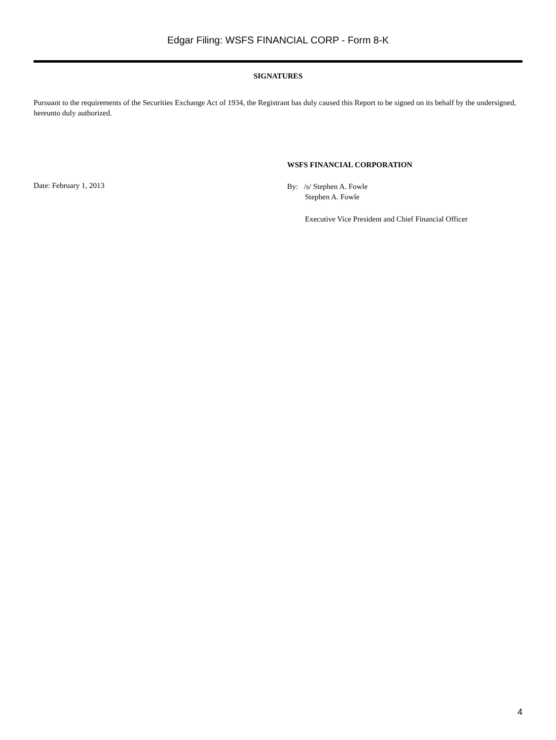Edgar Filing: WSFS FINANCIAL CORP - Form 8-K
SIGNATURES
Pursuant to the requirements of the Securities Exchange Act of 1934, the Registrant has duly caused this Report to be signed on its behalf by the undersigned, hereunto duly authorized.
WSFS FINANCIAL CORPORATION
Date: February 1, 2013
By: /s/ Stephen A. Fowle
Stephen A. Fowle
Executive Vice President and Chief Financial Officer
4